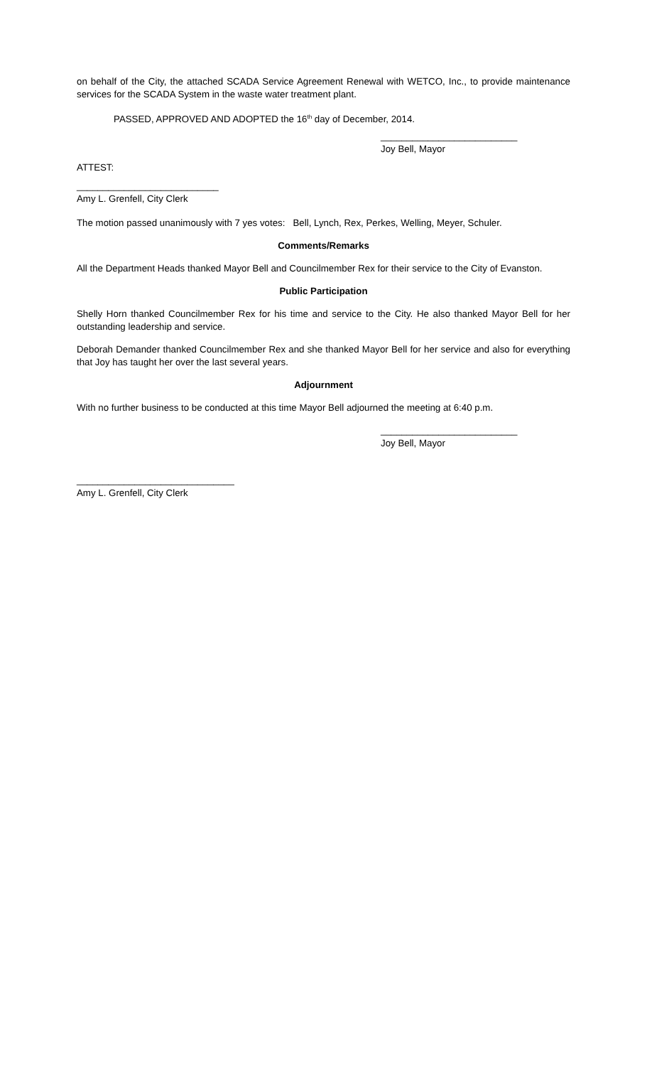on behalf of the City, the attached SCADA Service Agreement Renewal with WETCO, Inc., to provide maintenance services for the SCADA System in the waste water treatment plant.
PASSED, APPROVED AND ADOPTED the 16<sup>th</sup> day of December, 2014.
__________________________
Joy Bell, Mayor
ATTEST:
___________________________
Amy L. Grenfell, City Clerk
The motion passed unanimously with 7 yes votes: Bell, Lynch, Rex, Perkes, Welling, Meyer, Schuler.
Comments/Remarks
All the Department Heads thanked Mayor Bell and Councilmember Rex for their service to the City of Evanston.
Public Participation
Shelly Horn thanked Councilmember Rex for his time and service to the City. He also thanked Mayor Bell for her outstanding leadership and service.
Deborah Demander thanked Councilmember Rex and she thanked Mayor Bell for her service and also for everything that Joy has taught her over the last several years.
Adjournment
With no further business to be conducted at this time Mayor Bell adjourned the meeting at 6:40 p.m.
__________________________
Joy Bell, Mayor
______________________________
Amy L. Grenfell, City Clerk